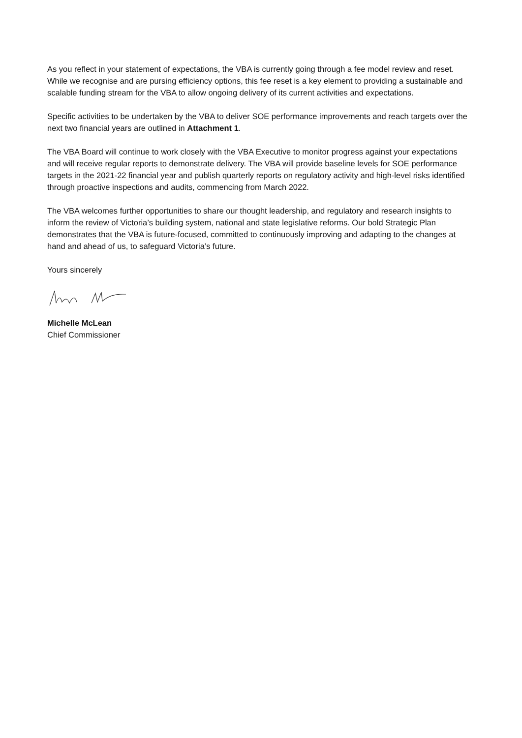As you reflect in your statement of expectations, the VBA is currently going through a fee model review and reset. While we recognise and are pursing efficiency options, this fee reset is a key element to providing a sustainable and scalable funding stream for the VBA to allow ongoing delivery of its current activities and expectations.
Specific activities to be undertaken by the VBA to deliver SOE performance improvements and reach targets over the next two financial years are outlined in Attachment 1.
The VBA Board will continue to work closely with the VBA Executive to monitor progress against your expectations and will receive regular reports to demonstrate delivery. The VBA will provide baseline levels for SOE performance targets in the 2021-22 financial year and publish quarterly reports on regulatory activity and high-level risks identified through proactive inspections and audits, commencing from March 2022.
The VBA welcomes further opportunities to share our thought leadership, and regulatory and research insights to inform the review of Victoria’s building system, national and state legislative reforms. Our bold Strategic Plan demonstrates that the VBA is future-focused, committed to continuously improving and adapting to the changes at hand and ahead of us, to safeguard Victoria’s future.
Yours sincerely
Michelle McLean
Chief Commissioner